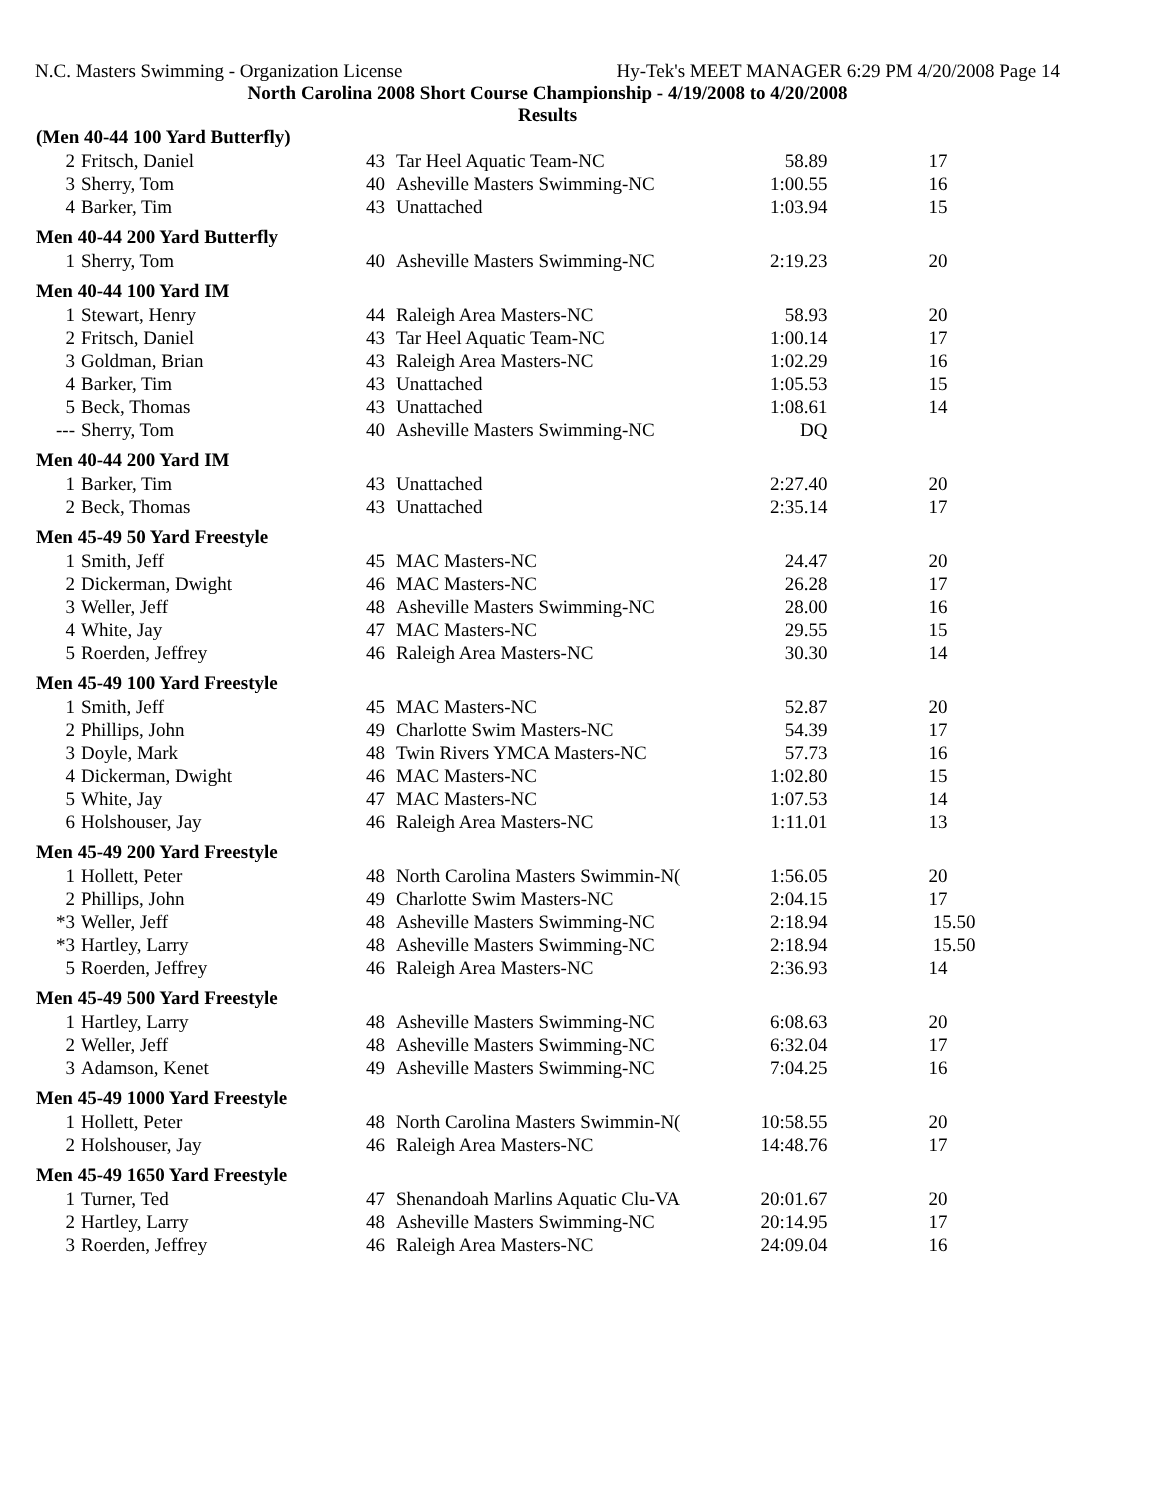N.C. Masters Swimming - Organization License Hy-Tek's MEET MANAGER 6:29 PM 4/20/2008 Page 14
North Carolina 2008 Short Course Championship - 4/19/2008 to 4/20/2008
Results
| (Men 40-44 100 Yard Butterfly) | | | | | |
| --- | --- | --- | --- | --- | --- |
| 2 | Fritsch, Daniel | 43 | Tar Heel Aquatic Team-NC | 58.89 | 17 |
| 3 | Sherry, Tom | 40 | Asheville Masters Swimming-NC | 1:00.55 | 16 |
| 4 | Barker, Tim | 43 | Unattached | 1:03.94 | 15 |
| Men 40-44 200 Yard Butterfly | | | | | |
| 1 | Sherry, Tom | 40 | Asheville Masters Swimming-NC | 2:19.23 | 20 |
| Men 40-44 100 Yard IM | | | | | |
| 1 | Stewart, Henry | 44 | Raleigh Area Masters-NC | 58.93 | 20 |
| 2 | Fritsch, Daniel | 43 | Tar Heel Aquatic Team-NC | 1:00.14 | 17 |
| 3 | Goldman, Brian | 43 | Raleigh Area Masters-NC | 1:02.29 | 16 |
| 4 | Barker, Tim | 43 | Unattached | 1:05.53 | 15 |
| 5 | Beck, Thomas | 43 | Unattached | 1:08.61 | 14 |
| --- | Sherry, Tom | 40 | Asheville Masters Swimming-NC | DQ | |
| Men 40-44 200 Yard IM | | | | | |
| 1 | Barker, Tim | 43 | Unattached | 2:27.40 | 20 |
| 2 | Beck, Thomas | 43 | Unattached | 2:35.14 | 17 |
| Men 45-49 50 Yard Freestyle | | | | | |
| 1 | Smith, Jeff | 45 | MAC Masters-NC | 24.47 | 20 |
| 2 | Dickerman, Dwight | 46 | MAC Masters-NC | 26.28 | 17 |
| 3 | Weller, Jeff | 48 | Asheville Masters Swimming-NC | 28.00 | 16 |
| 4 | White, Jay | 47 | MAC Masters-NC | 29.55 | 15 |
| 5 | Roerden, Jeffrey | 46 | Raleigh Area Masters-NC | 30.30 | 14 |
| Men 45-49 100 Yard Freestyle | | | | | |
| 1 | Smith, Jeff | 45 | MAC Masters-NC | 52.87 | 20 |
| 2 | Phillips, John | 49 | Charlotte Swim Masters-NC | 54.39 | 17 |
| 3 | Doyle, Mark | 48 | Twin Rivers YMCA Masters-NC | 57.73 | 16 |
| 4 | Dickerman, Dwight | 46 | MAC Masters-NC | 1:02.80 | 15 |
| 5 | White, Jay | 47 | MAC Masters-NC | 1:07.53 | 14 |
| 6 | Holshouser, Jay | 46 | Raleigh Area Masters-NC | 1:11.01 | 13 |
| Men 45-49 200 Yard Freestyle | | | | | |
| 1 | Hollett, Peter | 48 | North Carolina Masters Swimmin-N( | 1:56.05 | 20 |
| 2 | Phillips, John | 49 | Charlotte Swim Masters-NC | 2:04.15 | 17 |
| *3 | Weller, Jeff | 48 | Asheville Masters Swimming-NC | 2:18.94 | 15.50 |
| *3 | Hartley, Larry | 48 | Asheville Masters Swimming-NC | 2:18.94 | 15.50 |
| 5 | Roerden, Jeffrey | 46 | Raleigh Area Masters-NC | 2:36.93 | 14 |
| Men 45-49 500 Yard Freestyle | | | | | |
| 1 | Hartley, Larry | 48 | Asheville Masters Swimming-NC | 6:08.63 | 20 |
| 2 | Weller, Jeff | 48 | Asheville Masters Swimming-NC | 6:32.04 | 17 |
| 3 | Adamson, Kenet | 49 | Asheville Masters Swimming-NC | 7:04.25 | 16 |
| Men 45-49 1000 Yard Freestyle | | | | | |
| 1 | Hollett, Peter | 48 | North Carolina Masters Swimmin-N( | 10:58.55 | 20 |
| 2 | Holshouser, Jay | 46 | Raleigh Area Masters-NC | 14:48.76 | 17 |
| Men 45-49 1650 Yard Freestyle | | | | | |
| 1 | Turner, Ted | 47 | Shenandoah Marlins Aquatic Clu-VA | 20:01.67 | 20 |
| 2 | Hartley, Larry | 48 | Asheville Masters Swimming-NC | 20:14.95 | 17 |
| 3 | Roerden, Jeffrey | 46 | Raleigh Area Masters-NC | 24:09.04 | 16 |